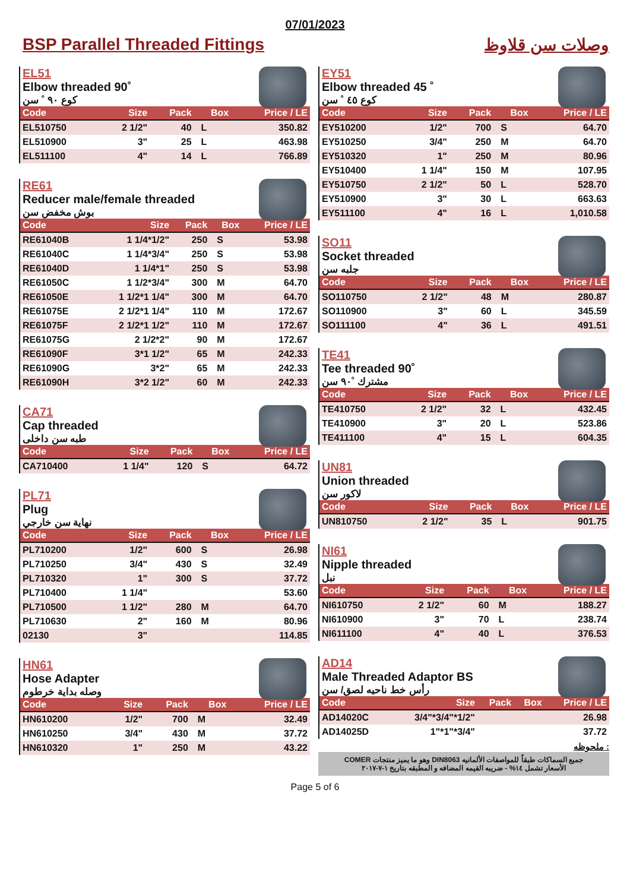07/01/2023
BSP Parallel Threaded Fittings وصلات سن قلاوظ
EL51
Elbow threaded 90˚
كوع ٩٠ ˚ سن
| Code | Size | Pack | Box | Price / LE |
| --- | --- | --- | --- | --- |
| EL510750 | 2 1/2" | 40 | L | 350.82 |
| EL510900 | 3" | 25 | L | 463.98 |
| EL511100 | 4" | 14 | L | 766.89 |
RE61
Reducer male/female threaded
بوش مخفض سن
| Code | Size | Pack | Box | Price / LE |
| --- | --- | --- | --- | --- |
| RE61040B | 1 1/4*1/2" | 250 | S | 53.98 |
| RE61040C | 1 1/4*3/4" | 250 | S | 53.98 |
| RE61040D | 1 1/4*1" | 250 | S | 53.98 |
| RE61050C | 1 1/2*3/4" | 300 | M | 64.70 |
| RE61050E | 1 1/2*1 1/4" | 300 | M | 64.70 |
| RE61075E | 2 1/2*1 1/4" | 110 | M | 172.67 |
| RE61075F | 2 1/2*1 1/2" | 110 | M | 172.67 |
| RE61075G | 2 1/2*2" | 90 | M | 172.67 |
| RE61090F | 3*1 1/2" | 65 | M | 242.33 |
| RE61090G | 3*2" | 65 | M | 242.33 |
| RE61090H | 3*2 1/2" | 60 | M | 242.33 |
CA71
Cap threaded
طبه سن داخلى
| Code | Size | Pack | Box | Price / LE |
| --- | --- | --- | --- | --- |
| CA710400 | 1 1/4" | 120 | S | 64.72 |
PL71
Plug
نهاية سن خارجي
| Code | Size | Pack | Box | Price / LE |
| --- | --- | --- | --- | --- |
| PL710200 | 1/2" | 600 | S | 26.98 |
| PL710250 | 3/4" | 430 | S | 32.49 |
| PL710320 | 1" | 300 | S | 37.72 |
| PL710400 | 1 1/4" | | | 53.60 |
| PL710500 | 1 1/2" | 280 | M | 64.70 |
| PL710630 | 2" | 160 | M | 80.96 |
| 02130 | 3" | | | 114.85 |
HN61
Hose Adapter
وصله بداية خرطوم
| Code | Size | Pack | Box | Price / LE |
| --- | --- | --- | --- | --- |
| HN610200 | 1/2" | 700 | M | 32.49 |
| HN610250 | 3/4" | 430 | M | 37.72 |
| HN610320 | 1" | 250 | M | 43.22 |
EY51
Elbow threaded 45 ˚
كوع ٤٥ ˚ سن
| Code | Size | Pack | Box | Price / LE |
| --- | --- | --- | --- | --- |
| EY510200 | 1/2" | 700 | S | 64.70 |
| EY510250 | 3/4" | 250 | M | 64.70 |
| EY510320 | 1" | 250 | M | 80.96 |
| EY510400 | 1 1/4" | 150 | M | 107.95 |
| EY510750 | 2 1/2" | 50 | L | 528.70 |
| EY510900 | 3" | 30 | L | 663.63 |
| EY511100 | 4" | 16 | L | 1,010.58 |
SO11
Socket threaded
جلبه سن
| Code | Size | Pack | Box | Price / LE |
| --- | --- | --- | --- | --- |
| SO110750 | 2 1/2" | 48 | M | 280.87 |
| SO110900 | 3" | 60 | L | 345.59 |
| SO111100 | 4" | 36 | L | 491.51 |
TE41
Tee threaded 90˚
مشترك ˚٩٠ سن
| Code | Size | Pack | Box | Price / LE |
| --- | --- | --- | --- | --- |
| TE410750 | 2 1/2" | 32 | L | 432.45 |
| TE410900 | 3" | 20 | L | 523.86 |
| TE411100 | 4" | 15 | L | 604.35 |
UN81
Union threaded
لاكور سن
| Code | Size | Pack | Box | Price / LE |
| --- | --- | --- | --- | --- |
| UN810750 | 2 1/2" | 35 | L | 901.75 |
NI61
Nipple threaded
نبل
| Code | Size | Pack | Box | Price / LE |
| --- | --- | --- | --- | --- |
| NI610750 | 2 1/2" | 60 | M | 188.27 |
| NI610900 | 3" | 70 | L | 238.74 |
| NI611100 | 4" | 40 | L | 376.53 |
AD14
Male Threaded Adaptor BS
رأس خط ناحيه لصق/ سن
| Code | Size | Pack | Box | Price / LE |
| --- | --- | --- | --- | --- |
| AD14020C | 3/4"*3/4"*1/2" | | | 26.98 |
| AD14025D | 1"*1"*3/4" | | | 37.72 |
ملحوظه :
جميع السماكات طبقاً للمواصفات الألمانيه DIN8063 وهو ما يميز منتجات COMER
الأسعار تشمل ١٤% - ضريبه القيمه المضافه و المطبقه بتاريخ ١-٧-٢٠١٧
Page 5 of 6